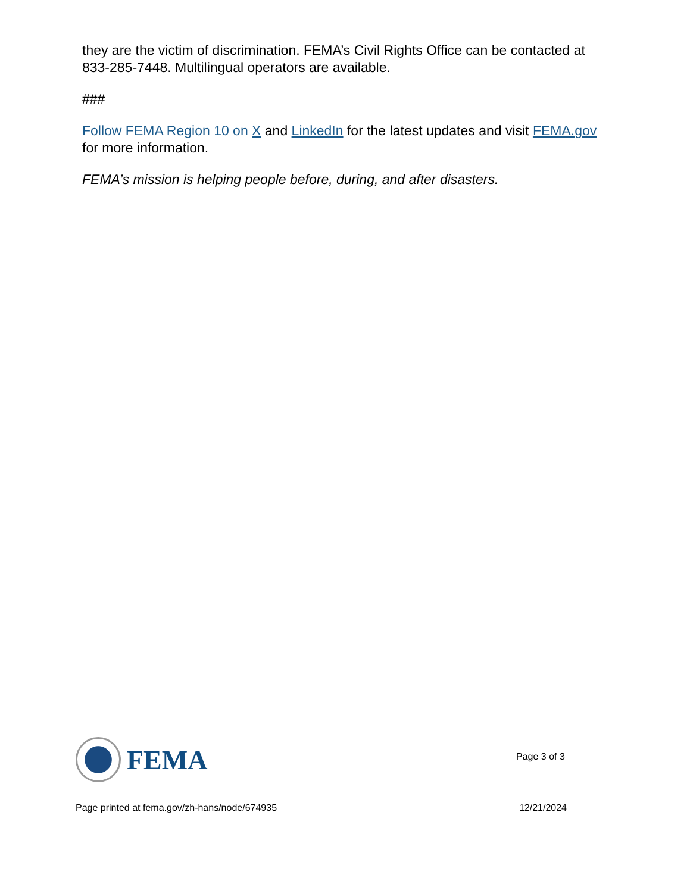they are the victim of discrimination. FEMA’s Civil Rights Office can be contacted at 833-285-7448. Multilingual operators are available.
###
Follow FEMA Region 10 on X and LinkedIn for the latest updates and visit FEMA.gov for more information.
FEMA’s mission is helping people before, during, and after disasters.
FEMA
Page 3 of 3
Page printed at fema.gov/zh-hans/node/674935 12/21/2024